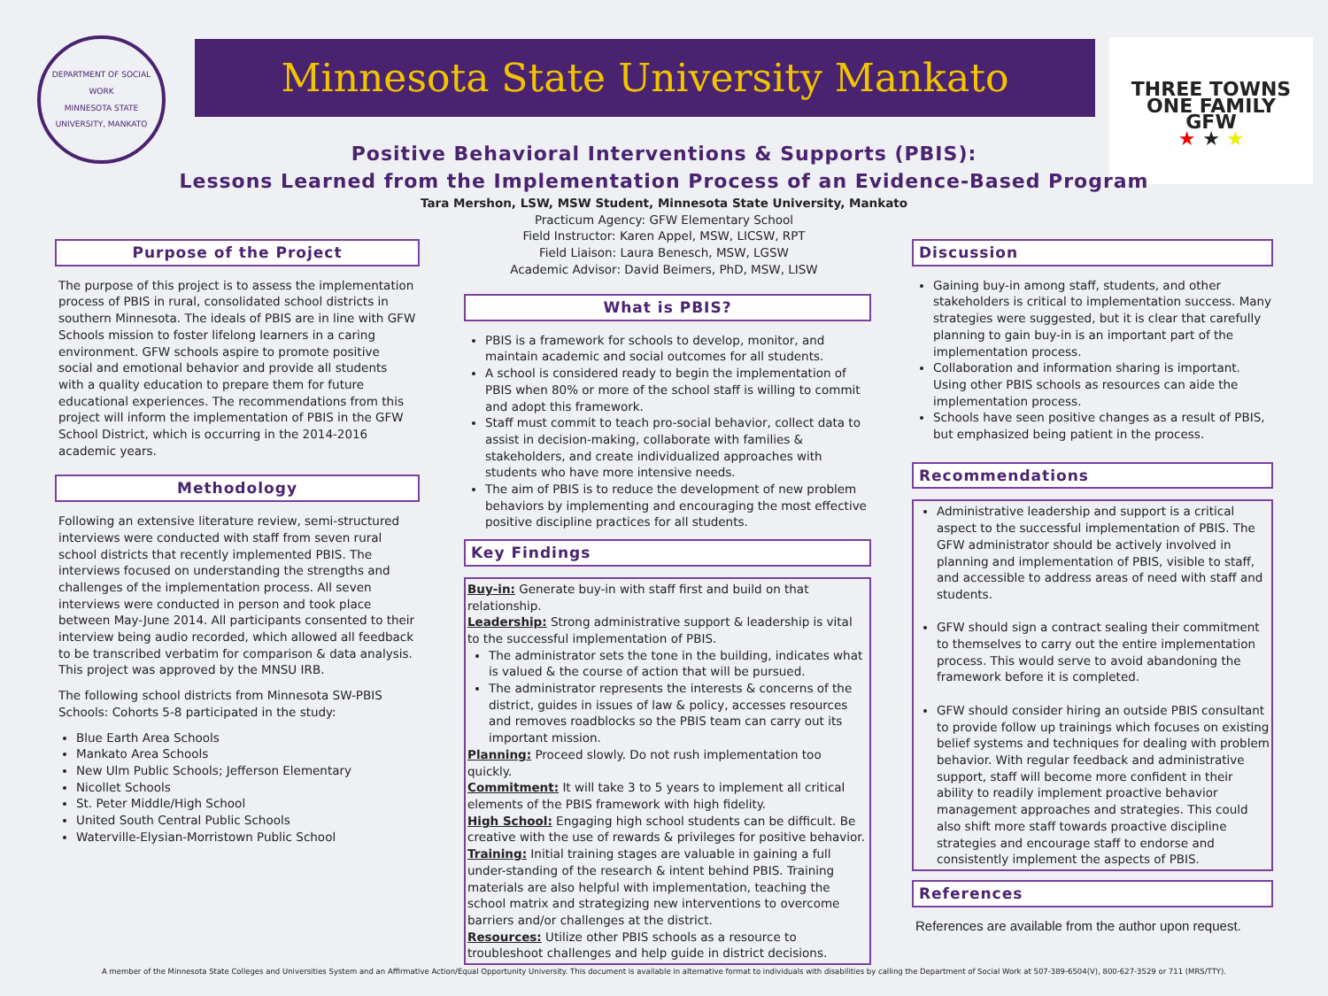DEPARTMENT OF SOCIAL WORK
MINNESOTA STATE UNIVERSITY, MANKATO
Minnesota State University Mankato
THREE TOWNS ONE FAMILY
GFW
★ ★ ★
Positive Behavioral Interventions & Supports (PBIS):
Lessons Learned from the Implementation Process of an Evidence-Based Program
Tara Mershon, LSW, MSW Student, Minnesota State University, Mankato
Practicum Agency: GFW Elementary School
Field Instructor: Karen Appel, MSW, LICSW, RPT
Field Liaison: Laura Benesch, MSW, LGSW
Academic Advisor: David Beimers, PhD, MSW, LISW
Purpose of the Project
The purpose of this project is to assess the implementation process of PBIS in rural, consolidated school districts in southern Minnesota. The ideals of PBIS are in line with GFW Schools mission to foster lifelong learners in a caring environment. GFW schools aspire to promote positive social and emotional behavior and provide all students with a quality education to prepare them for future educational experiences. The recommendations from this project will inform the implementation of PBIS in the GFW School District, which is occurring in the 2014-2016 academic years.
Methodology
Following an extensive literature review, semi-structured interviews were conducted with staff from seven rural school districts that recently implemented PBIS. The interviews focused on understanding the strengths and challenges of the implementation process. All seven interviews were conducted in person and took place between May-June 2014. All participants consented to their interview being audio recorded, which allowed all feedback to be transcribed verbatim for comparison & data analysis. This project was approved by the MNSU IRB.
The following school districts from Minnesota SW-PBIS Schools: Cohorts 5-8 participated in the study:
Blue Earth Area Schools
Mankato Area Schools
New Ulm Public Schools; Jefferson Elementary
Nicollet Schools
St. Peter Middle/High School
United South Central Public Schools
Waterville-Elysian-Morristown Public School
What is PBIS?
PBIS is a framework for schools to develop, monitor, and maintain academic and social outcomes for all students.
A school is considered ready to begin the implementation of PBIS when 80% or more of the school staff is willing to commit and adopt this framework.
Staff must commit to teach pro-social behavior, collect data to assist in decision-making, collaborate with families & stakeholders, and create individualized approaches with students who have more intensive needs.
The aim of PBIS is to reduce the development of new problem behaviors by implementing and encouraging the most effective positive discipline practices for all students.
Key Findings
Buy-in: Generate buy-in with staff first and build on that relationship.
Leadership: Strong administrative support & leadership is vital to the successful implementation of PBIS.
The administrator sets the tone in the building, indicates what is valued & the course of action that will be pursued.
The administrator represents the interests & concerns of the district, guides in issues of law & policy, accesses resources and removes roadblocks so the PBIS team can carry out its important mission.
Planning: Proceed slowly. Do not rush implementation too quickly.
Commitment: It will take 3 to 5 years to implement all critical elements of the PBIS framework with high fidelity.
High School: Engaging high school students can be difficult. Be creative with the use of rewards & privileges for positive behavior.
Training: Initial training stages are valuable in gaining a full under-standing of the research & intent behind PBIS. Training materials are also helpful with implementation, teaching the school matrix and strategizing new interventions to overcome barriers and/or challenges at the district.
Resources: Utilize other PBIS schools as a resource to troubleshoot challenges and help guide in district decisions.
Discussion
Gaining buy-in among staff, students, and other stakeholders is critical to implementation success. Many strategies were suggested, but it is clear that carefully planning to gain buy-in is an important part of the implementation process.
Collaboration and information sharing is important. Using other PBIS schools as resources can aide the implementation process.
Schools have seen positive changes as a result of PBIS, but emphasized being patient in the process.
Recommendations
Administrative leadership and support is a critical aspect to the successful implementation of PBIS. The GFW administrator should be actively involved in planning and implementation of PBIS, visible to staff, and accessible to address areas of need with staff and students.
GFW should sign a contract sealing their commitment to themselves to carry out the entire implementation process. This would serve to avoid abandoning the framework before it is completed.
GFW should consider hiring an outside PBIS consultant to provide follow up trainings which focuses on existing belief systems and techniques for dealing with problem behavior. With regular feedback and administrative support, staff will become more confident in their ability to readily implement proactive behavior management approaches and strategies. This could also shift more staff towards proactive discipline strategies and encourage staff to endorse and consistently implement the aspects of PBIS.
References
References are available from the author upon request.
A member of the Minnesota State Colleges and Universities System and an Affirmative Action/Equal Opportunity University. This document is available in alternative format to individuals with disabilities by calling the Department of Social Work at 507-389-6504(V), 800-627-3529 or 711 (MRS/TTY).